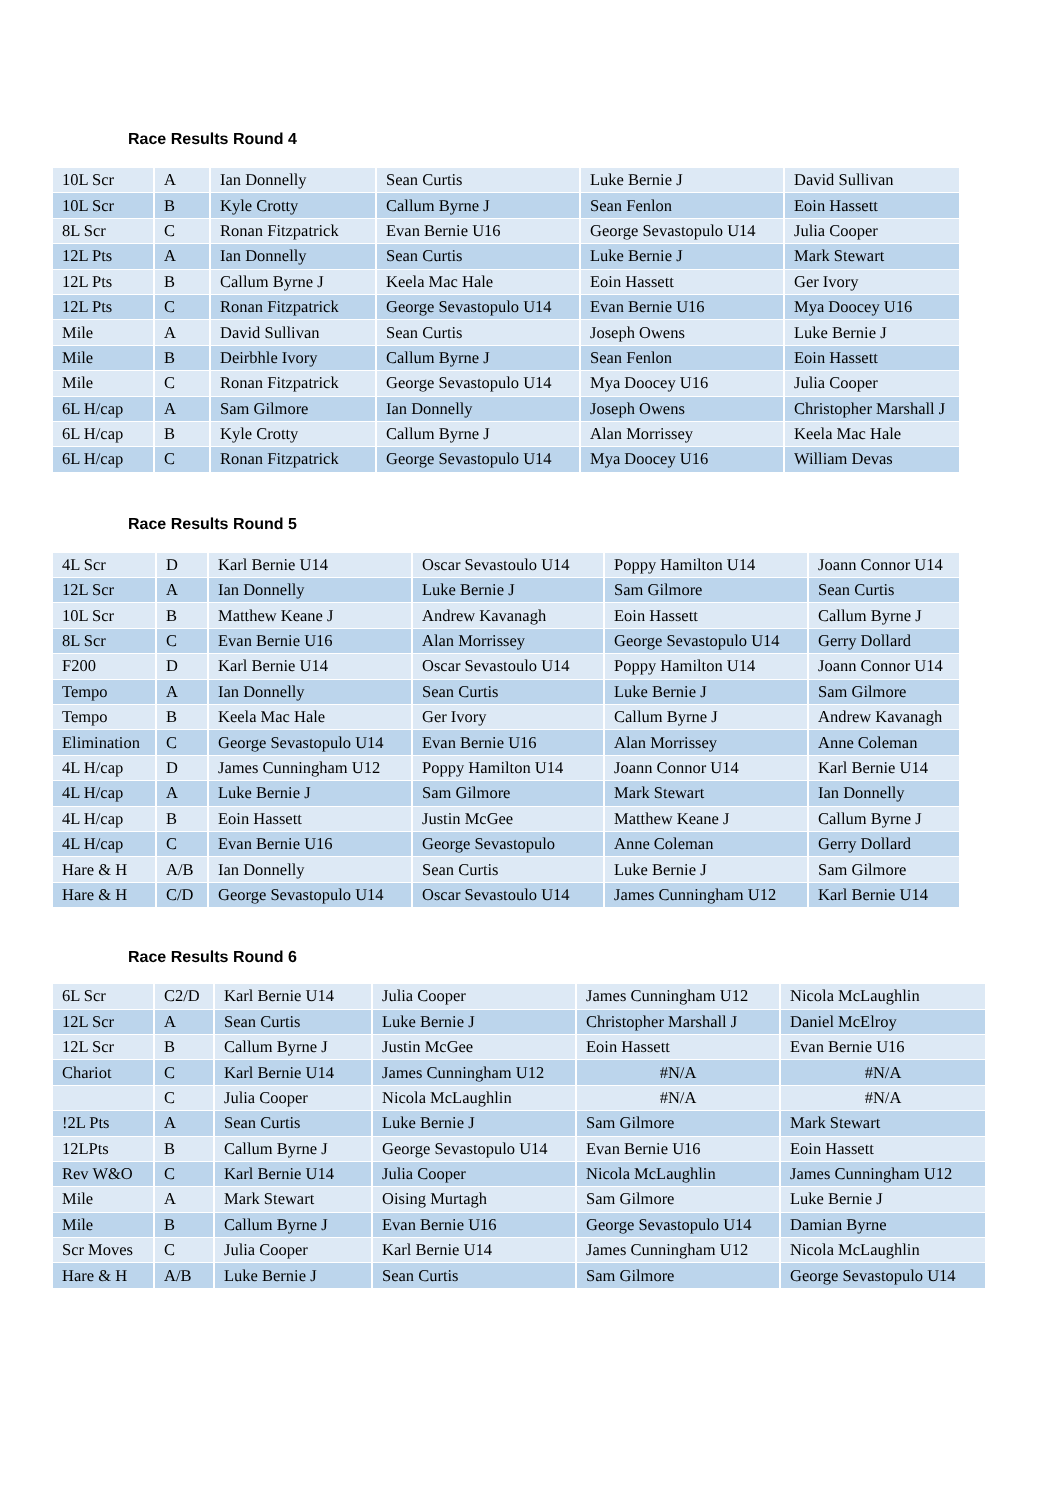Race Results Round 4
| 10L Scr | A | Ian Donnelly | Sean Curtis | Luke Bernie J | David Sullivan |
| 10L Scr | B | Kyle Crotty | Callum Byrne J | Sean Fenlon | Eoin Hassett |
| 8L Scr | C | Ronan Fitzpatrick | Evan Bernie U16 | George Sevastopulo U14 | Julia Cooper |
| 12L Pts | A | Ian Donnelly | Sean Curtis | Luke Bernie J | Mark Stewart |
| 12L Pts | B | Callum Byrne J | Keela Mac Hale | Eoin Hassett | Ger Ivory |
| 12L Pts | C | Ronan Fitzpatrick | George Sevastopulo U14 | Evan Bernie U16 | Mya Doocey U16 |
| Mile | A | David Sullivan | Sean Curtis | Joseph Owens | Luke Bernie J |
| Mile | B | Deirbhle Ivory | Callum Byrne J | Sean Fenlon | Eoin Hassett |
| Mile | C | Ronan Fitzpatrick | George Sevastopulo U14 | Mya Doocey U16 | Julia Cooper |
| 6L H/cap | A | Sam Gilmore | Ian Donnelly | Joseph Owens | Christopher Marshall J |
| 6L H/cap | B | Kyle Crotty | Callum Byrne J | Alan Morrissey | Keela Mac Hale |
| 6L H/cap | C | Ronan Fitzpatrick | George Sevastopulo U14 | Mya Doocey U16 | William Devas |
Race Results Round 5
| 4L Scr | D | Karl Bernie U14 | Oscar Sevastoulo U14 | Poppy Hamilton U14 | Joann Connor U14 |
| 12L Scr | A | Ian Donnelly | Luke Bernie J | Sam Gilmore | Sean Curtis |
| 10L Scr | B | Matthew Keane J | Andrew Kavanagh | Eoin Hassett | Callum Byrne J |
| 8L Scr | C | Evan Bernie U16 | Alan Morrissey | George Sevastopulo U14 | Gerry Dollard |
| F200 | D | Karl Bernie U14 | Oscar Sevastoulo U14 | Poppy Hamilton U14 | Joann Connor U14 |
| Tempo | A | Ian Donnelly | Sean Curtis | Luke Bernie J | Sam Gilmore |
| Tempo | B | Keela Mac Hale | Ger Ivory | Callum Byrne J | Andrew Kavanagh |
| Elimination | C | George Sevastopulo U14 | Evan Bernie U16 | Alan Morrissey | Anne Coleman |
| 4L H/cap | D | James Cunningham U12 | Poppy Hamilton U14 | Joann Connor U14 | Karl Bernie U14 |
| 4L H/cap | A | Luke Bernie J | Sam Gilmore | Mark Stewart | Ian Donnelly |
| 4L H/cap | B | Eoin Hassett | Justin McGee | Matthew Keane J | Callum Byrne J |
| 4L H/cap | C | Evan Bernie U16 | George Sevastopulo | Anne Coleman | Gerry Dollard |
| Hare & H | A/B | Ian Donnelly | Sean Curtis | Luke Bernie J | Sam Gilmore |
| Hare & H | C/D | George Sevastopulo U14 | Oscar Sevastoulo U14 | James Cunningham U12 | Karl Bernie U14 |
Race Results Round 6
| 6L Scr | C2/D | Karl Bernie U14 | Julia Cooper | James Cunningham U12 | Nicola McLaughlin |
| 12L Scr | A | Sean Curtis | Luke Bernie J | Christopher Marshall J | Daniel McElroy |
| 12L Scr | B | Callum Byrne J | Justin McGee | Eoin Hassett | Evan Bernie U16 |
| Chariot | C | Karl Bernie U14 | James Cunningham U12 | #N/A | #N/A |
| | C | Julia Cooper | Nicola McLaughlin | #N/A | #N/A |
| !2L Pts | A | Sean Curtis | Luke Bernie J | Sam Gilmore | Mark Stewart |
| 12LPts | B | Callum Byrne J | George Sevastopulo U14 | Evan Bernie U16 | Eoin Hassett |
| Rev W&O | C | Karl Bernie U14 | Julia Cooper | Nicola McLaughlin | James Cunningham U12 |
| Mile | A | Mark Stewart | Oising Murtagh | Sam Gilmore | Luke Bernie J |
| Mile | B | Callum Byrne J | Evan Bernie U16 | George Sevastopulo U14 | Damian Byrne |
| Scr Moves | C | Julia Cooper | Karl Bernie U14 | James Cunningham U12 | Nicola McLaughlin |
| Hare & H | A/B | Luke Bernie J | Sean Curtis | Sam Gilmore | George Sevastopulo U14 |